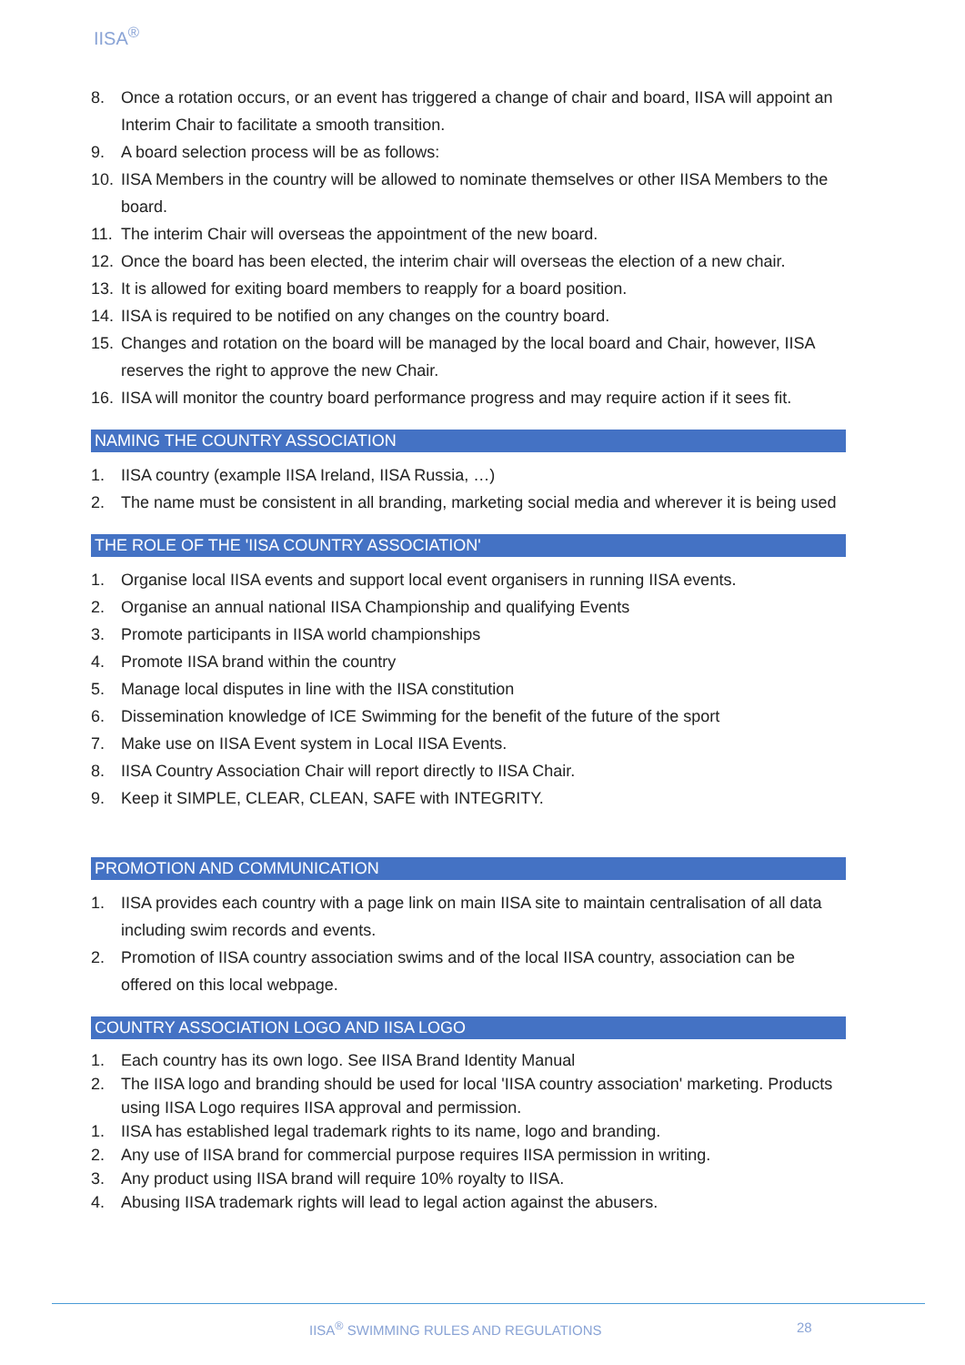IISA<sup>®</sup>
8. Once a rotation occurs, or an event has triggered a change of chair and board, IISA will appoint an Interim Chair to facilitate a smooth transition.
9. A board selection process will be as follows:
10. IISA Members in the country will be allowed to nominate themselves or other IISA Members to the board.
11. The interim Chair will overseas the appointment of the new board.
12. Once the board has been elected, the interim chair will overseas the election of a new chair.
13. It is allowed for exiting board members to reapply for a board position.
14. IISA is required to be notified on any changes on the country board.
15. Changes and rotation on the board will be managed by the local board and Chair, however, IISA reserves the right to approve the new Chair.
16. IISA will monitor the country board performance progress and may require action if it sees fit.
NAMING THE COUNTRY ASSOCIATION
1. IISA country (example IISA Ireland, IISA Russia, …)
2. The name must be consistent in all branding, marketing social media and wherever it is being used
THE ROLE OF THE 'IISA COUNTRY ASSOCIATION'
1. Organise local IISA events and support local event organisers in running IISA events.
2. Organise an annual national IISA Championship and qualifying Events
3. Promote participants in IISA world championships
4. Promote IISA brand within the country
5. Manage local disputes in line with the IISA constitution
6. Dissemination knowledge of ICE Swimming for the benefit of the future of the sport
7. Make use on IISA Event system in Local IISA Events.
8. IISA Country Association Chair will report directly to IISA Chair.
9. Keep it SIMPLE, CLEAR, CLEAN, SAFE with INTEGRITY.
PROMOTION AND COMMUNICATION
1. IISA provides each country with a page link on main IISA site to maintain centralisation of all data including swim records and events.
2. Promotion of IISA country association swims and of the local IISA country, association can be offered on this local webpage.
COUNTRY ASSOCIATION LOGO AND IISA LOGO
1. Each country has its own logo. See IISA Brand Identity Manual
2. The IISA logo and branding should be used for local 'IISA country association' marketing. Products using IISA Logo requires IISA approval and permission.
1. IISA has established legal trademark rights to its name, logo and branding.
2. Any use of IISA brand for commercial purpose requires IISA permission in writing.
3. Any product using IISA brand will require 10% royalty to IISA.
4. Abusing IISA trademark rights will lead to legal action against the abusers.
IISA<sup>®</sup> SWIMMING RULES AND REGULATIONS
28